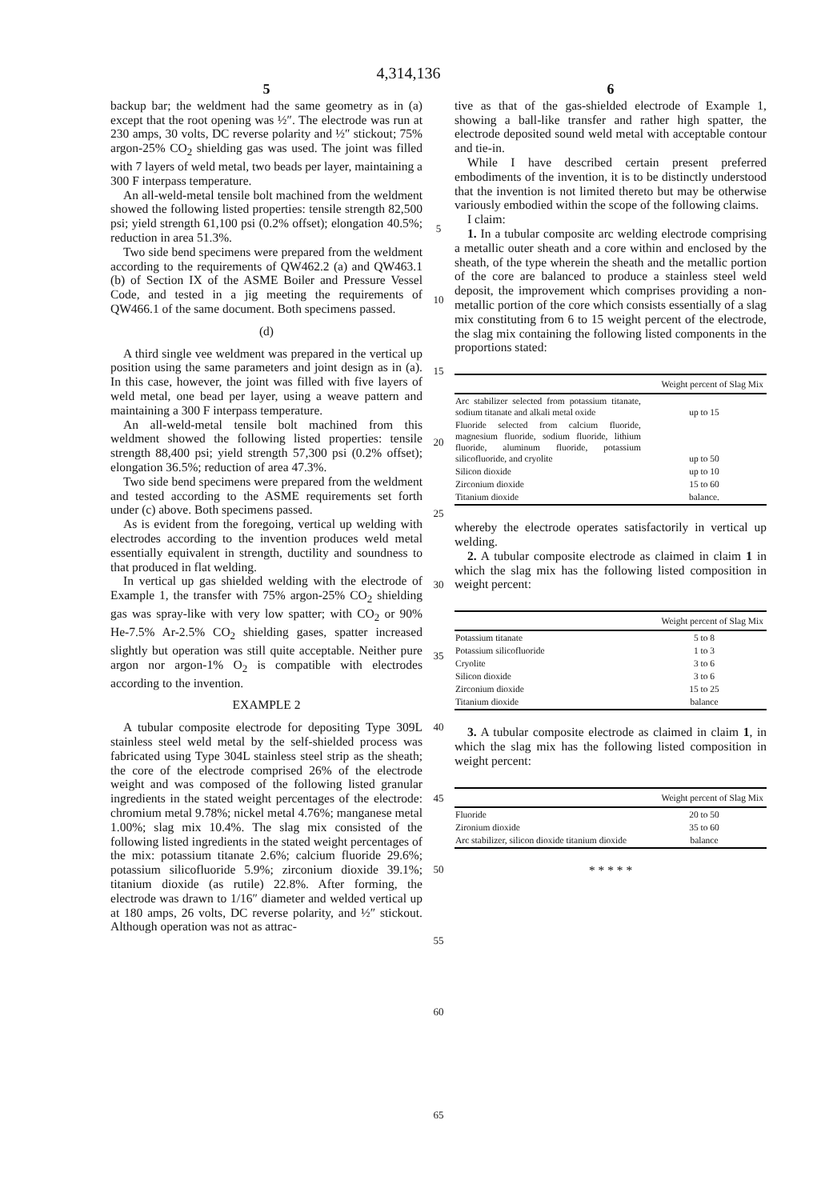4,314,136
5
backup bar; the weldment had the same geometry as in (a) except that the root opening was ½″. The electrode was run at 230 amps, 30 volts, DC reverse polarity and ½″ stickout; 75% argon-25% CO<sub>2</sub> shielding gas was used. The joint was filled with 7 layers of weld metal, two beads per layer, maintaining a 300 F interpass temperature.
An all-weld-metal tensile bolt machined from the weldment showed the following listed properties: tensile strength 82,500 psi; yield strength 61,100 psi (0.2% offset); elongation 40.5%; reduction in area 51.3%.
Two side bend specimens were prepared from the weldment according to the requirements of QW462.2 (a) and QW463.1 (b) of Section IX of the ASME Boiler and Pressure Vessel Code, and tested in a jig meeting the requirements of QW466.1 of the same document. Both specimens passed.
(d)
A third single vee weldment was prepared in the vertical up position using the same parameters and joint design as in (a). In this case, however, the joint was filled with five layers of weld metal, one bead per layer, using a weave pattern and maintaining a 300 F interpass temperature.
An all-weld-metal tensile bolt machined from this weldment showed the following listed properties: tensile strength 88,400 psi; yield strength 57,300 psi (0.2% offset); elongation 36.5%; reduction of area 47.3%.
Two side bend specimens were prepared from the weldment and tested according to the ASME requirements set forth under (c) above. Both specimens passed.
As is evident from the foregoing, vertical up welding with electrodes according to the invention produces weld metal essentially equivalent in strength, ductility and soundness to that produced in flat welding.
In vertical up gas shielded welding with the electrode of Example 1, the transfer with 75% argon-25% CO<sub>2</sub> shielding gas was spray-like with very low spatter; with CO<sub>2</sub> or 90% He-7.5% Ar-2.5% CO<sub>2</sub> shielding gases, spatter increased slightly but operation was still quite acceptable. Neither pure argon nor argon-1% O<sub>2</sub> is compatible with electrodes according to the invention.
EXAMPLE 2
A tubular composite electrode for depositing Type 309L stainless steel weld metal by the self-shielded process was fabricated using Type 304L stainless steel strip as the sheath; the core of the electrode comprised 26% of the electrode weight and was composed of the following listed granular ingredients in the stated weight percentages of the electrode: chromium metal 9.78%; nickel metal 4.76%; manganese metal 1.00%; slag mix 10.4%. The slag mix consisted of the following listed ingredients in the stated weight percentages of the mix: potassium titanate 2.6%; calcium fluoride 29.6%; potassium silicofluoride 5.9%; zirconium dioxide 39.1%; titanium dioxide (as rutile) 22.8%. After forming, the electrode was drawn to 1/16″ diameter and welded vertical up at 180 amps, 26 volts, DC reverse polarity, and ½″ stickout. Although operation was not as attrac-
5
10
15
20
25
30
35
40
45
50
55
60
65
6
tive as that of the gas-shielded electrode of Example 1, showing a ball-like transfer and rather high spatter, the electrode deposited sound weld metal with acceptable contour and tie-in.
While I have described certain present preferred embodiments of the invention, it is to be distinctly understood that the invention is not limited thereto but may be otherwise variously embodied within the scope of the following claims.
I claim:
1. In a tubular composite arc welding electrode comprising a metallic outer sheath and a core within and enclosed by the sheath, of the type wherein the sheath and the metallic portion of the core are balanced to produce a stainless steel weld deposit, the improvement which comprises providing a non-metallic portion of the core which consists essentially of a slag mix constituting from 6 to 15 weight percent of the electrode, the slag mix containing the following listed components in the proportions stated:
| | Weight percent of Slag Mix |
| --- | --- |
| Arc stabilizer selected from potassium titanate, sodium titanate and alkali metal oxide | up to 15 |
| Fluoride selected from calcium fluoride, magnesium fluoride, sodium fluoride, lithium fluoride, aluminum fluoride, potassium silicofluoride, and cryolite | up to 50 |
| Silicon dioxide | up to 10 |
| Zirconium dioxide | 15 to 60 |
| Titanium dioxide | balance. |
whereby the electrode operates satisfactorily in vertical up welding.
2. A tubular composite electrode as claimed in claim 1 in which the slag mix has the following listed composition in weight percent:
| | Weight percent of Slag Mix |
| --- | --- |
| Potassium titanate | 5 to 8 |
| Potassium silicofluoride | 1 to 3 |
| Cryolite | 3 to 6 |
| Silicon dioxide | 3 to 6 |
| Zirconium dioxide | 15 to 25 |
| Titanium dioxide | balance |
3. A tubular composite electrode as claimed in claim 1, in which the slag mix has the following listed composition in weight percent:
| | Weight percent of Slag Mix |
| --- | --- |
| Fluoride | 20 to 50 |
| Zironium dioxide | 35 to 60 |
| Arc stabilizer, silicon dioxide titanium dioxide | balance |
* * * * *